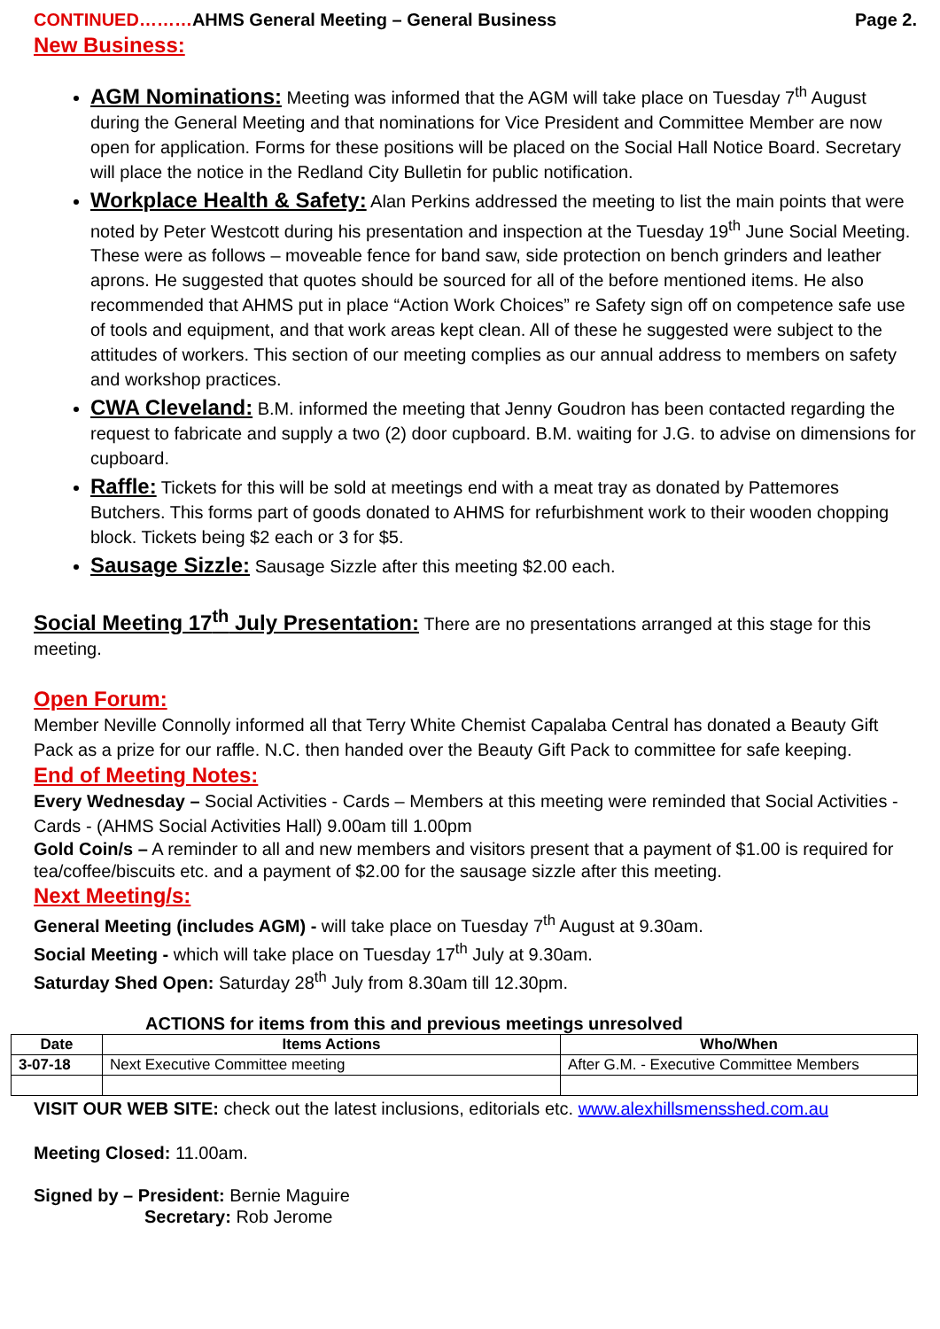CONTINUED………AHMS General Meeting – General Business Page 2.
New Business:
AGM Nominations: Meeting was informed that the AGM will take place on Tuesday 7<sup>th</sup> August during the General Meeting and that nominations for Vice President and Committee Member are now open for application. Forms for these positions will be placed on the Social Hall Notice Board. Secretary will place the notice in the Redland City Bulletin for public notification.
Workplace Health & Safety: Alan Perkins addressed the meeting to list the main points that were noted by Peter Westcott during his presentation and inspection at the Tuesday 19<sup>th</sup> June Social Meeting. These were as follows – moveable fence for band saw, side protection on bench grinders and leather aprons. He suggested that quotes should be sourced for all of the before mentioned items. He also recommended that AHMS put in place “Action Work Choices” re Safety sign off on competence safe use of tools and equipment, and that work areas kept clean. All of these he suggested were subject to the attitudes of workers. This section of our meeting complies as our annual address to members on safety and workshop practices.
CWA Cleveland: B.M. informed the meeting that Jenny Goudron has been contacted regarding the request to fabricate and supply a two (2) door cupboard. B.M. waiting for J.G. to advise on dimensions for cupboard.
Raffle: Tickets for this will be sold at meetings end with a meat tray as donated by Pattemores Butchers. This forms part of goods donated to AHMS for refurbishment work to their wooden chopping block. Tickets being $2 each or 3 for $5.
Sausage Sizzle: Sausage Sizzle after this meeting $2.00 each.
Social Meeting 17<sup>th</sup> July Presentation: There are no presentations arranged at this stage for this meeting.
Open Forum:
Member Neville Connolly informed all that Terry White Chemist Capalaba Central has donated a Beauty Gift Pack as a prize for our raffle. N.C. then handed over the Beauty Gift Pack to committee for safe keeping.
End of Meeting Notes:
Every Wednesday – Social Activities - Cards – Members at this meeting were reminded that Social Activities - Cards - (AHMS Social Activities Hall) 9.00am till 1.00pm
Gold Coin/s – A reminder to all and new members and visitors present that a payment of $1.00 is required for tea/coffee/biscuits etc. and a payment of $2.00 for the sausage sizzle after this meeting.
Next Meeting/s:
General Meeting (includes AGM) - will take place on Tuesday 7<sup>th</sup> August at 9.30am.
Social Meeting - which will take place on Tuesday 17<sup>th</sup> July at 9.30am.
Saturday Shed Open: Saturday 28<sup>th</sup> July from 8.30am till 12.30pm.
ACTIONS for items from this and previous meetings unresolved
| Date | Items Actions | Who/When |
| --- | --- | --- |
| 3-07-18 | Next Executive Committee meeting | After G.M. - Executive Committee Members |
VISIT OUR WEB SITE: check out the latest inclusions, editorials etc. www.alexhillsmensshed.com.au
Meeting Closed: 11.00am.
Signed by – President: Bernie Maguire
Secretary: Rob Jerome